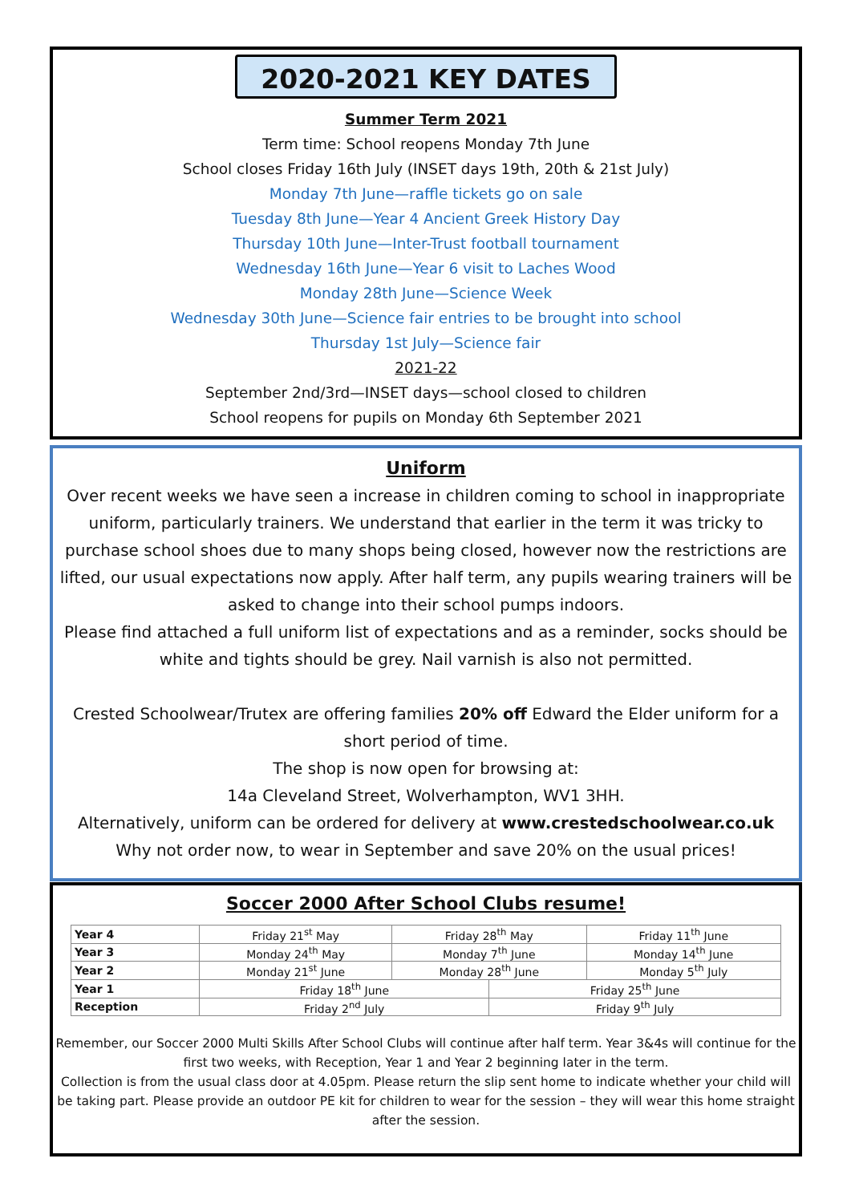2020-2021 KEY DATES
Summer Term 2021
Term time: School reopens Monday 7th June
School closes Friday 16th July (INSET days 19th, 20th & 21st July)
Monday 7th June—raffle tickets go on sale
Tuesday 8th June—Year 4 Ancient Greek History Day
Thursday 10th June—Inter-Trust football tournament
Wednesday 16th June—Year 6 visit to Laches Wood
Monday 28th June—Science Week
Wednesday 30th June—Science fair entries to be brought into school
Thursday 1st July—Science fair
2021-22
September 2nd/3rd—INSET days—school closed to children
School reopens for pupils on Monday 6th September 2021
Uniform
Over recent weeks we have seen a increase in children coming to school in inappropriate uniform, particularly trainers. We understand that earlier in the term it was tricky to purchase school shoes due to many shops being closed, however now the restrictions are lifted, our usual expectations now apply. After half term, any pupils wearing trainers will be asked to change into their school pumps indoors.
Please find attached a full uniform list of expectations and as a reminder, socks should be white and tights should be grey. Nail varnish is also not permitted.
Crested Schoolwear/Trutex are offering families 20% off Edward the Elder uniform for a short period of time.
The shop is now open for browsing at:
14a Cleveland Street, Wolverhampton, WV1 3HH.
Alternatively, uniform can be ordered for delivery at www.crestedschoolwear.co.uk
Why not order now, to wear in September and save 20% on the usual prices!
Soccer 2000 After School Clubs resume!
| Year 4 | Friday 21<sup>st</sup> May | Friday 28<sup>th</sup> May | | Friday 11<sup>th</sup> June |
| Year 3 | Monday 24<sup>th</sup> May | Monday 7<sup>th</sup> June | | Monday 14<sup>th</sup> June |
| Year 2 | Monday 21<sup>st</sup> June | Monday 28<sup>th</sup> June | | Monday 5<sup>th</sup> July |
| Year 1 | Friday 18<sup>th</sup> June | | Friday 25<sup>th</sup> June | |
| Reception | Friday 2<sup>nd</sup> July | | Friday 9<sup>th</sup> July | |
Remember, our Soccer 2000 Multi Skills After School Clubs will continue after half term. Year 3&4s will continue for the first two weeks, with Reception, Year 1 and Year 2 beginning later in the term.
Collection is from the usual class door at 4.05pm. Please return the slip sent home to indicate whether your child will be taking part. Please provide an outdoor PE kit for children to wear for the session – they will wear this home straight after the session.